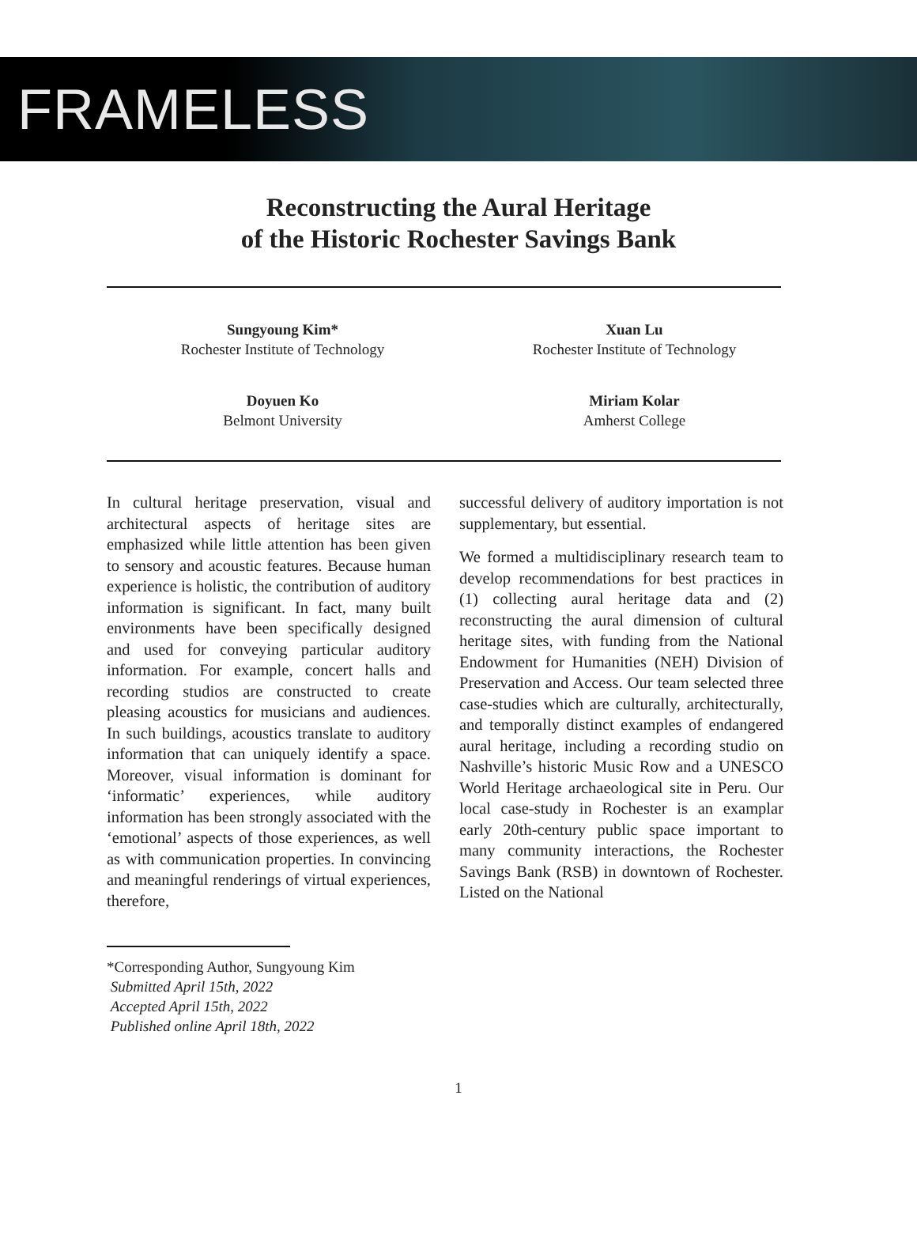FRAMELESS
Reconstructing the Aural Heritage
of the Historic Rochester Savings Bank
Sungyoung Kim*
Rochester Institute of Technology
Xuan Lu
Rochester Institute of Technology
Doyuen Ko
Belmont University
Miriam Kolar
Amherst College
In cultural heritage preservation, visual and architectural aspects of heritage sites are emphasized while little attention has been given to sensory and acoustic features. Because human experience is holistic, the contribution of auditory information is significant. In fact, many built environments have been specifically designed and used for conveying particular auditory information. For example, concert halls and recording studios are constructed to create pleasing acoustics for musicians and audiences. In such buildings, acoustics translate to auditory information that can uniquely identify a space. Moreover, visual information is dominant for ‘informatic’ experiences, while auditory information has been strongly associated with the ‘emotional’ aspects of those experiences, as well as with communication properties. In convincing and meaningful renderings of virtual experiences, therefore,
successful delivery of auditory importation is not supplementary, but essential.
We formed a multidisciplinary research team to develop recommendations for best practices in (1) collecting aural heritage data and (2) reconstructing the aural dimension of cultural heritage sites, with funding from the National Endowment for Humanities (NEH) Division of Preservation and Access. Our team selected three case-studies which are culturally, architecturally, and temporally distinct examples of endangered aural heritage, including a recording studio on Nashville’s historic Music Row and a UNESCO World Heritage archaeological site in Peru. Our local case-study in Rochester is an examplar early 20th-century public space important to many community interactions, the Rochester Savings Bank (RSB) in downtown of Rochester. Listed on the National
*Corresponding Author, Sungyoung Kim
Submitted April 15th, 2022
Accepted April 15th, 2022
Published online April 18th, 2022
1